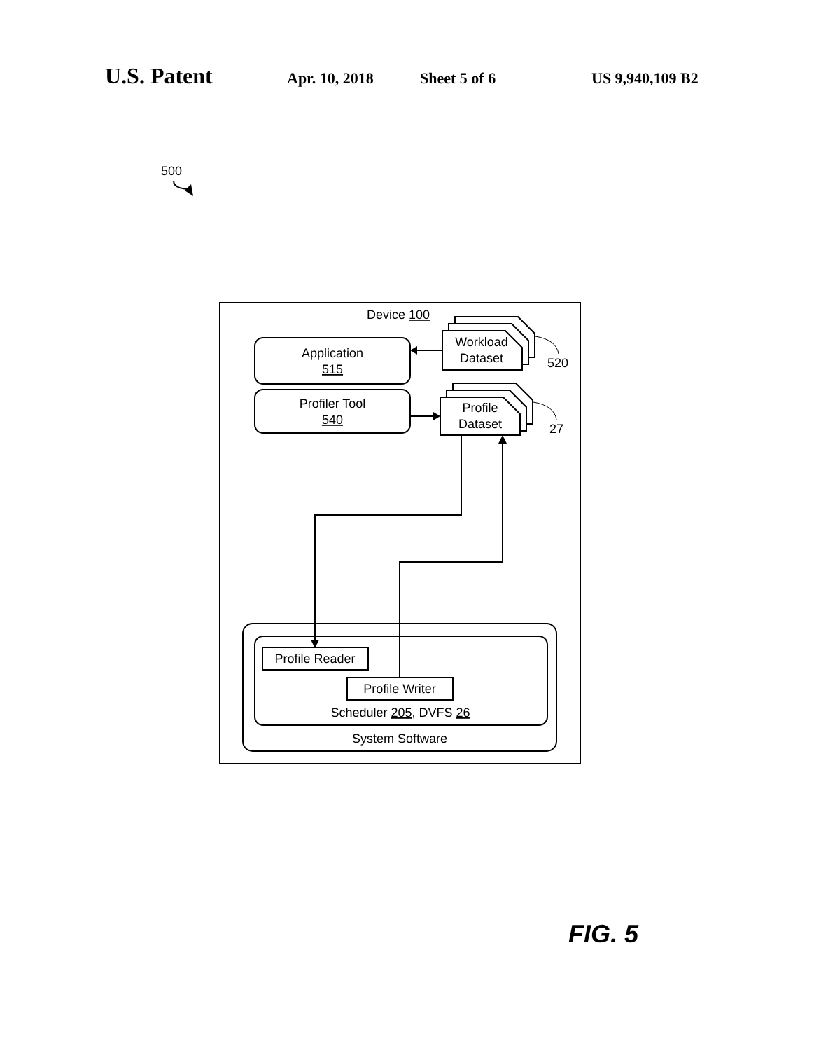U.S. Patent Apr. 10, 2018 Sheet 5 of 6 US 9,940,109 B2
500
Device 100
Application
515
Profiler Tool
540
Workload
Dataset
Profile
Dataset
520
27
Profile Reader
Profile Writer
Scheduler 205, DVFS 26
System Software
FIG. 5